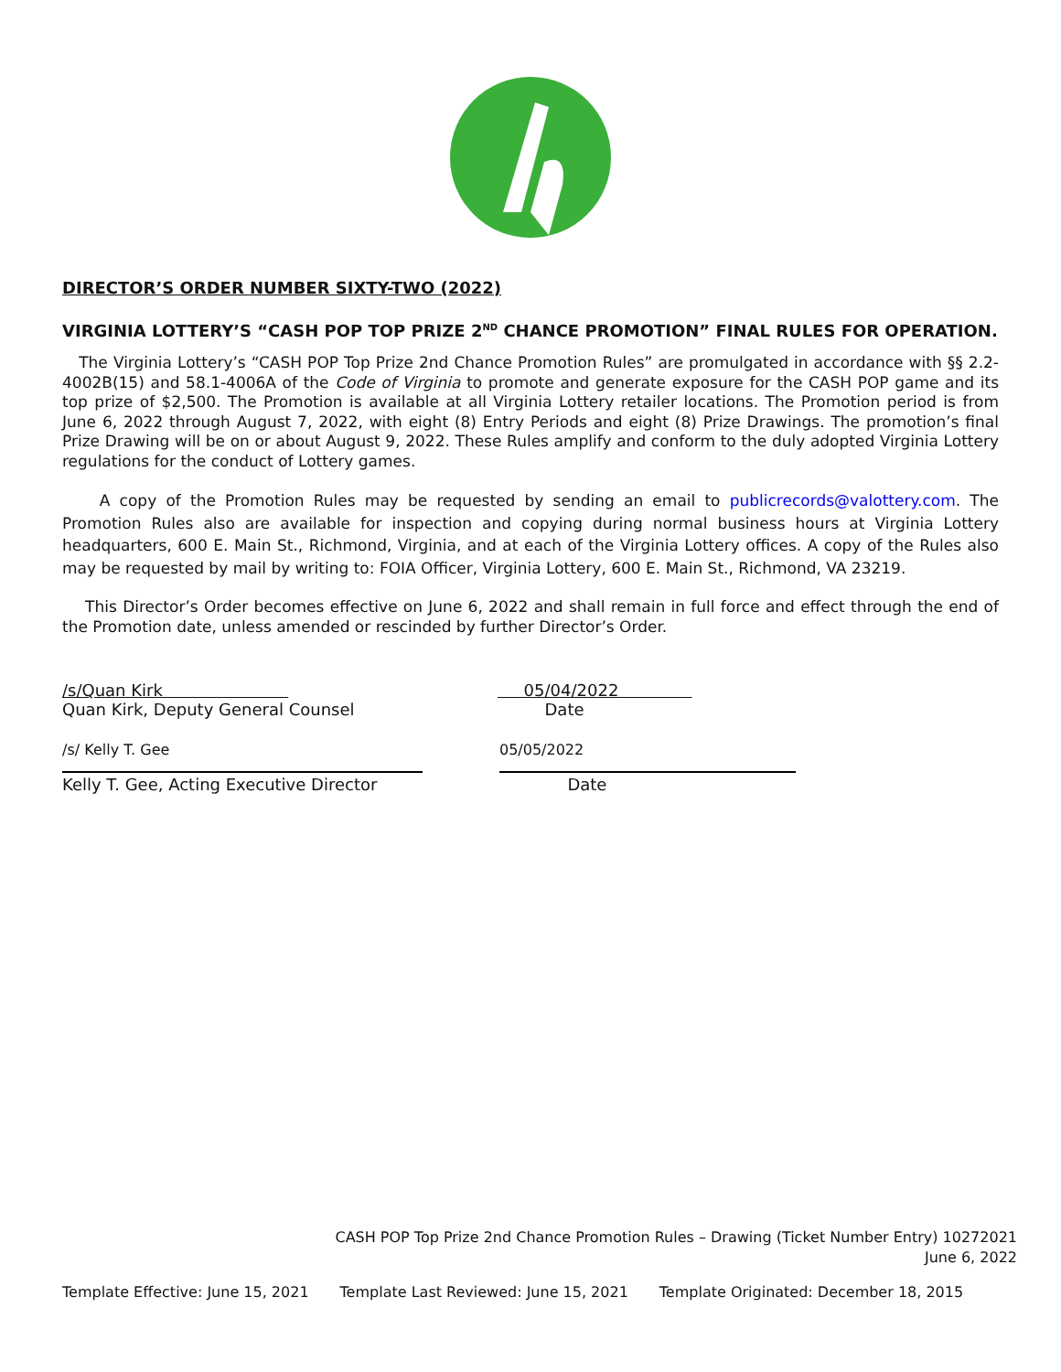DIRECTOR’S ORDER NUMBER SIXTY-TWO (2022)
VIRGINIA LOTTERY’S “CASH POP TOP PRIZE 2<sup>ND</sup> CHANCE PROMOTION” FINAL RULES FOR OPERATION.
The Virginia Lottery’s “CASH POP Top Prize 2nd Chance Promotion Rules” are promulgated in accordance with §§ 2.2- 4002B(15) and 58.1-4006A of the Code of Virginia to promote and generate exposure for the CASH POP game and its top prize of $2,500. The Promotion is available at all Virginia Lottery retailer locations. The Promotion period is from June 6, 2022 through August 7, 2022, with eight (8) Entry Periods and eight (8) Prize Drawings. The promotion’s final Prize Drawing will be on or about August 9, 2022. These Rules amplify and conform to the duly adopted Virginia Lottery regulations for the conduct of Lottery games.
A copy of the Promotion Rules may be requested by sending an email to publicrecords@valottery.com. The Promotion Rules also are available for inspection and copying during normal business hours at Virginia Lottery headquarters, 600 E. Main St., Richmond, Virginia, and at each of the Virginia Lottery offices. A copy of the Rules also may be requested by mail by writing to: FOIA Officer, Virginia Lottery, 600 E. Main St., Richmond, VA 23219.
This Director’s Order becomes effective on June 6, 2022 and shall remain in full force and effect through the end of the Promotion date, unless amended or rescinded by further Director’s Order.
/s/Quan Kirk
Quan Kirk, Deputy General Counsel
05/04/2022
Date
/s/ Kelly T. Gee 05/05/2022
Kelly T. Gee, Acting Executive Director
Date
CASH POP Top Prize 2nd Chance Promotion Rules – Drawing (Ticket Number Entry) 10272021
June 6, 2022
Template Effective: June 15, 2021 Template Last Reviewed: June 15, 2021 Template Originated: December 18, 2015